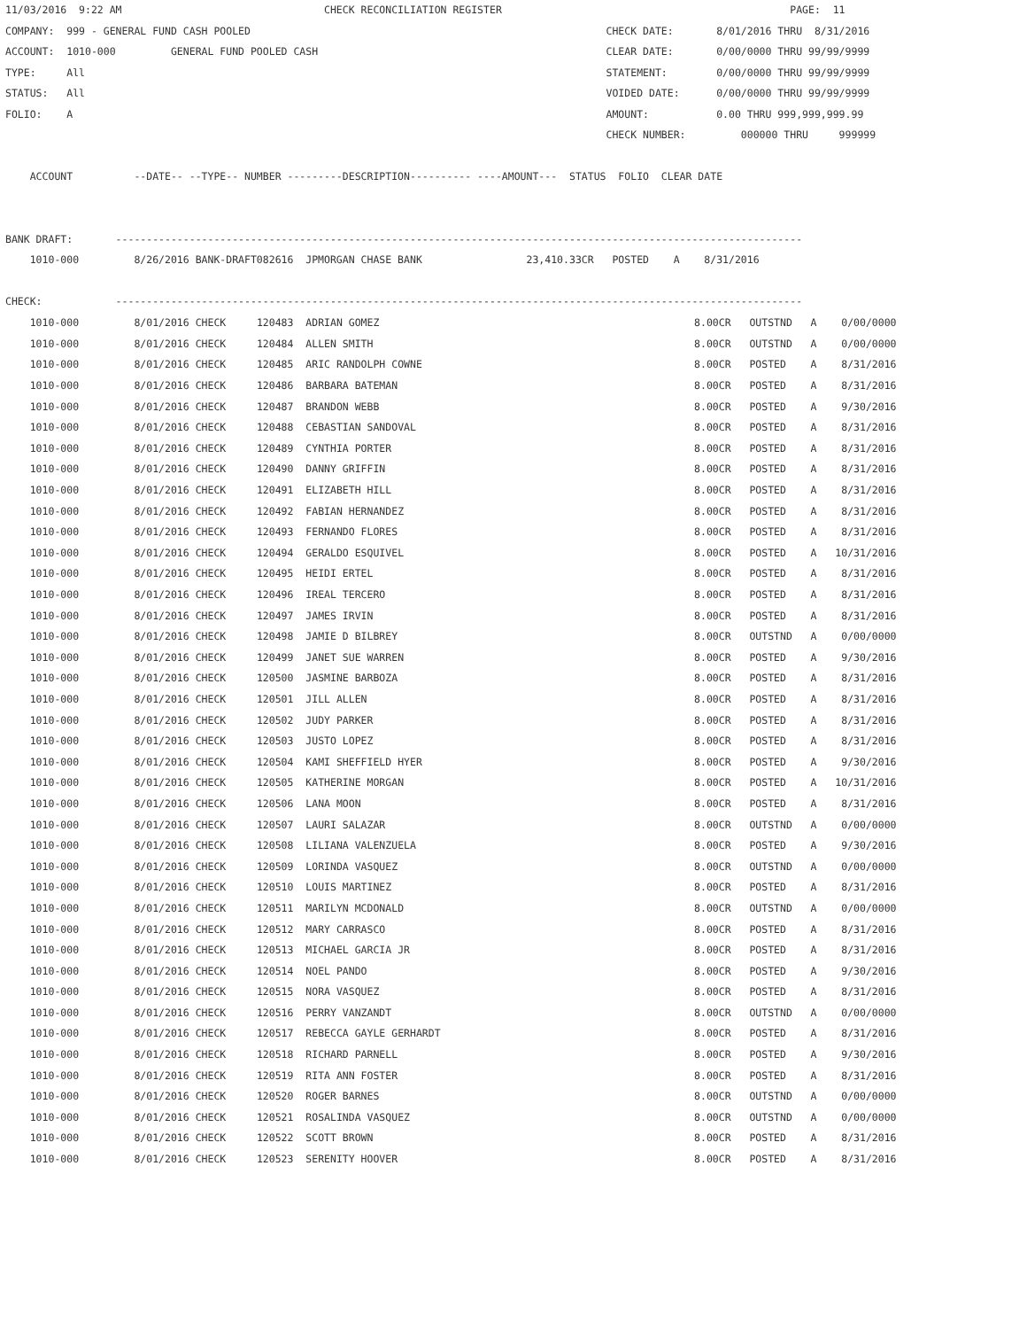11/03/2016  9:22 AM                                 CHECK RECONCILIATION REGISTER                                               PAGE:  11
COMPANY:  999 - GENERAL FUND CASH POOLED                                                          CHECK DATE:       8/01/2016 THRU  8/31/2016
ACCOUNT:  1010-000         GENERAL FUND POOLED CASH                                               CLEAR DATE:       0/00/0000 THRU 99/99/9999
TYPE:     All                                                                                     STATEMENT:        0/00/0000 THRU 99/99/9999
STATUS:   All                                                                                     VOIDED DATE:      0/00/0000 THRU 99/99/9999
FOLIO:    A                                                                                       AMOUNT:           0.00 THRU 999,999,999.99
                                                                                                  CHECK NUMBER:         000000 THRU     999999

    ACCOUNT          --DATE-- --TYPE-- NUMBER ---------DESCRIPTION---------- ----AMOUNT---  STATUS  FOLIO  CLEAR DATE


BANK DRAFT:       ----------------------------------------------------------------------------------------------------------------
    1010-000         8/26/2016 BANK-DRAFT082616  JPMORGAN CHASE BANK                 23,410.33CR   POSTED    A    8/31/2016

CHECK:            ----------------------------------------------------------------------------------------------------------------
| 1010-000 | 8/01/2016 CHECK | 120483 ADRIAN GOMEZ | 8.00CR | OUTSTND A 0/00/0000 |
| 1010-000 | 8/01/2016 CHECK | 120484 ALLEN SMITH | 8.00CR | OUTSTND A 0/00/0000 |
| 1010-000 | 8/01/2016 CHECK | 120485 ARIC RANDOLPH COWNE | 8.00CR | POSTED A 8/31/2016 |
| 1010-000 | 8/01/2016 CHECK | 120486 BARBARA BATEMAN | 8.00CR | POSTED A 8/31/2016 |
| 1010-000 | 8/01/2016 CHECK | 120487 BRANDON WEBB | 8.00CR | POSTED A 9/30/2016 |
| 1010-000 | 8/01/2016 CHECK | 120488 CEBASTIAN SANDOVAL | 8.00CR | POSTED A 8/31/2016 |
| 1010-000 | 8/01/2016 CHECK | 120489 CYNTHIA PORTER | 8.00CR | POSTED A 8/31/2016 |
| 1010-000 | 8/01/2016 CHECK | 120490 DANNY GRIFFIN | 8.00CR | POSTED A 8/31/2016 |
| 1010-000 | 8/01/2016 CHECK | 120491 ELIZABETH HILL | 8.00CR | POSTED A 8/31/2016 |
| 1010-000 | 8/01/2016 CHECK | 120492 FABIAN HERNANDEZ | 8.00CR | POSTED A 8/31/2016 |
| 1010-000 | 8/01/2016 CHECK | 120493 FERNANDO FLORES | 8.00CR | POSTED A 8/31/2016 |
| 1010-000 | 8/01/2016 CHECK | 120494 GERALDO ESQUIVEL | 8.00CR | POSTED A 10/31/2016 |
| 1010-000 | 8/01/2016 CHECK | 120495 HEIDI ERTEL | 8.00CR | POSTED A 8/31/2016 |
| 1010-000 | 8/01/2016 CHECK | 120496 IREAL TERCERO | 8.00CR | POSTED A 8/31/2016 |
| 1010-000 | 8/01/2016 CHECK | 120497 JAMES IRVIN | 8.00CR | POSTED A 8/31/2016 |
| 1010-000 | 8/01/2016 CHECK | 120498 JAMIE D BILBREY | 8.00CR | OUTSTND A 0/00/0000 |
| 1010-000 | 8/01/2016 CHECK | 120499 JANET SUE WARREN | 8.00CR | POSTED A 9/30/2016 |
| 1010-000 | 8/01/2016 CHECK | 120500 JASMINE BARBOZA | 8.00CR | POSTED A 8/31/2016 |
| 1010-000 | 8/01/2016 CHECK | 120501 JILL ALLEN | 8.00CR | POSTED A 8/31/2016 |
| 1010-000 | 8/01/2016 CHECK | 120502 JUDY PARKER | 8.00CR | POSTED A 8/31/2016 |
| 1010-000 | 8/01/2016 CHECK | 120503 JUSTO LOPEZ | 8.00CR | POSTED A 8/31/2016 |
| 1010-000 | 8/01/2016 CHECK | 120504 KAMI SHEFFIELD HYER | 8.00CR | POSTED A 9/30/2016 |
| 1010-000 | 8/01/2016 CHECK | 120505 KATHERINE MORGAN | 8.00CR | POSTED A 10/31/2016 |
| 1010-000 | 8/01/2016 CHECK | 120506 LANA MOON | 8.00CR | POSTED A 8/31/2016 |
| 1010-000 | 8/01/2016 CHECK | 120507 LAURI SALAZAR | 8.00CR | OUTSTND A 0/00/0000 |
| 1010-000 | 8/01/2016 CHECK | 120508 LILIANA VALENZUELA | 8.00CR | POSTED A 9/30/2016 |
| 1010-000 | 8/01/2016 CHECK | 120509 LORINDA VASQUEZ | 8.00CR | OUTSTND A 0/00/0000 |
| 1010-000 | 8/01/2016 CHECK | 120510 LOUIS MARTINEZ | 8.00CR | POSTED A 8/31/2016 |
| 1010-000 | 8/01/2016 CHECK | 120511 MARILYN MCDONALD | 8.00CR | OUTSTND A 0/00/0000 |
| 1010-000 | 8/01/2016 CHECK | 120512 MARY CARRASCO | 8.00CR | POSTED A 8/31/2016 |
| 1010-000 | 8/01/2016 CHECK | 120513 MICHAEL GARCIA JR | 8.00CR | POSTED A 8/31/2016 |
| 1010-000 | 8/01/2016 CHECK | 120514 NOEL PANDO | 8.00CR | POSTED A 9/30/2016 |
| 1010-000 | 8/01/2016 CHECK | 120515 NORA VASQUEZ | 8.00CR | POSTED A 8/31/2016 |
| 1010-000 | 8/01/2016 CHECK | 120516 PERRY VANZANDT | 8.00CR | OUTSTND A 0/00/0000 |
| 1010-000 | 8/01/2016 CHECK | 120517 REBECCA GAYLE GERHARDT | 8.00CR | POSTED A 8/31/2016 |
| 1010-000 | 8/01/2016 CHECK | 120518 RICHARD PARNELL | 8.00CR | POSTED A 9/30/2016 |
| 1010-000 | 8/01/2016 CHECK | 120519 RITA ANN FOSTER | 8.00CR | POSTED A 8/31/2016 |
| 1010-000 | 8/01/2016 CHECK | 120520 ROGER BARNES | 8.00CR | OUTSTND A 0/00/0000 |
| 1010-000 | 8/01/2016 CHECK | 120521 ROSALINDA VASQUEZ | 8.00CR | OUTSTND A 0/00/0000 |
| 1010-000 | 8/01/2016 CHECK | 120522 SCOTT BROWN | 8.00CR | POSTED A 8/31/2016 |
| 1010-000 | 8/01/2016 CHECK | 120523 SERENITY HOOVER | 8.00CR | POSTED A 8/31/2016 |